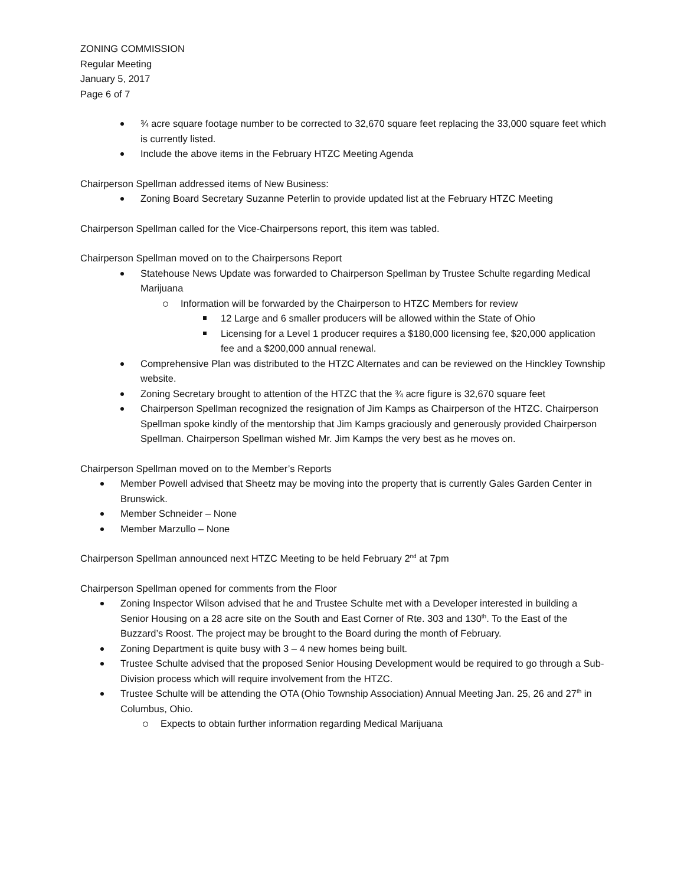ZONING COMMISSION
Regular Meeting
January 5, 2017
Page 6 of 7
¾ acre square footage number to be corrected to 32,670 square feet replacing the 33,000 square feet which is currently listed.
Include the above items in the February HTZC Meeting Agenda
Chairperson Spellman addressed items of New Business:
Zoning Board Secretary Suzanne Peterlin to provide updated list at the February HTZC Meeting
Chairperson Spellman called for the Vice-Chairpersons report, this item was tabled.
Chairperson Spellman moved on to the Chairpersons Report
Statehouse News Update was forwarded to Chairperson Spellman by Trustee Schulte regarding Medical Marijuana
Information will be forwarded by the Chairperson to HTZC Members for review
12 Large and 6 smaller producers will be allowed within the State of Ohio
Licensing for a Level 1 producer requires a $180,000 licensing fee, $20,000 application fee and a $200,000 annual renewal.
Comprehensive Plan was distributed to the HTZC Alternates and can be reviewed on the Hinckley Township website.
Zoning Secretary brought to attention of the HTZC that the ¾ acre figure is 32,670 square feet
Chairperson Spellman recognized the resignation of Jim Kamps as Chairperson of the HTZC. Chairperson Spellman spoke kindly of the mentorship that Jim Kamps graciously and generously provided Chairperson Spellman. Chairperson Spellman wished Mr. Jim Kamps the very best as he moves on.
Chairperson Spellman moved on to the Member’s Reports
Member Powell advised that Sheetz may be moving into the property that is currently Gales Garden Center in Brunswick.
Member Schneider – None
Member Marzullo – None
Chairperson Spellman announced next HTZC Meeting to be held February 2<sup>nd</sup> at 7pm
Chairperson Spellman opened for comments from the Floor
Zoning Inspector Wilson advised that he and Trustee Schulte met with a Developer interested in building a Senior Housing on a 28 acre site on the South and East Corner of Rte. 303 and 130<sup>th</sup>. To the East of the Buzzard’s Roost. The project may be brought to the Board during the month of February.
Zoning Department is quite busy with 3 – 4 new homes being built.
Trustee Schulte advised that the proposed Senior Housing Development would be required to go through a Sub-Division process which will require involvement from the HTZC.
Trustee Schulte will be attending the OTA (Ohio Township Association) Annual Meeting Jan. 25, 26 and 27<sup>th</sup> in Columbus, Ohio.
Expects to obtain further information regarding Medical Marijuana